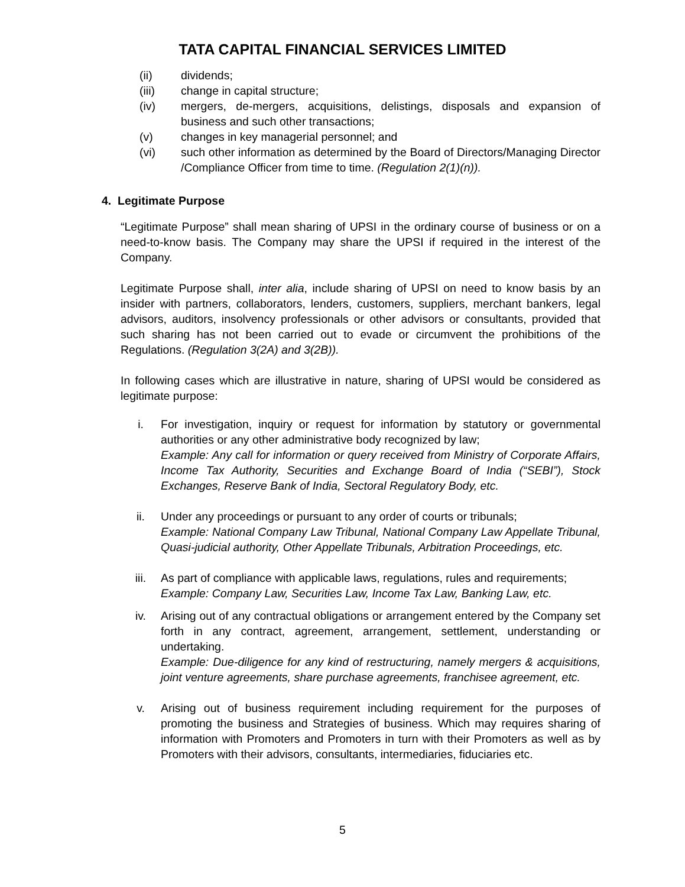TATA CAPITAL FINANCIAL SERVICES LIMITED
(ii) dividends;
(iii) change in capital structure;
(iv) mergers, de-mergers, acquisitions, delistings, disposals and expansion of business and such other transactions;
(v) changes in key managerial personnel; and
(vi) such other information as determined by the Board of Directors/Managing Director /Compliance Officer from time to time. (Regulation 2(1)(n)).
4. Legitimate Purpose
“Legitimate Purpose” shall mean sharing of UPSI in the ordinary course of business or on a need-to-know basis. The Company may share the UPSI if required in the interest of the Company.
Legitimate Purpose shall, inter alia, include sharing of UPSI on need to know basis by an insider with partners, collaborators, lenders, customers, suppliers, merchant bankers, legal advisors, auditors, insolvency professionals or other advisors or consultants, provided that such sharing has not been carried out to evade or circumvent the prohibitions of the Regulations. (Regulation 3(2A) and 3(2B)).
In following cases which are illustrative in nature, sharing of UPSI would be considered as legitimate purpose:
i. For investigation, inquiry or request for information by statutory or governmental authorities or any other administrative body recognized by law;
Example: Any call for information or query received from Ministry of Corporate Affairs, Income Tax Authority, Securities and Exchange Board of India (“SEBI”), Stock Exchanges, Reserve Bank of India, Sectoral Regulatory Body, etc.
ii. Under any proceedings or pursuant to any order of courts or tribunals;
Example: National Company Law Tribunal, National Company Law Appellate Tribunal, Quasi-judicial authority, Other Appellate Tribunals, Arbitration Proceedings, etc.
iii. As part of compliance with applicable laws, regulations, rules and requirements;
Example: Company Law, Securities Law, Income Tax Law, Banking Law, etc.
iv. Arising out of any contractual obligations or arrangement entered by the Company set forth in any contract, agreement, arrangement, settlement, understanding or undertaking.
Example: Due-diligence for any kind of restructuring, namely mergers & acquisitions, joint venture agreements, share purchase agreements, franchisee agreement, etc.
v. Arising out of business requirement including requirement for the purposes of promoting the business and Strategies of business. Which may requires sharing of information with Promoters and Promoters in turn with their Promoters as well as by Promoters with their advisors, consultants, intermediaries, fiduciaries etc.
5